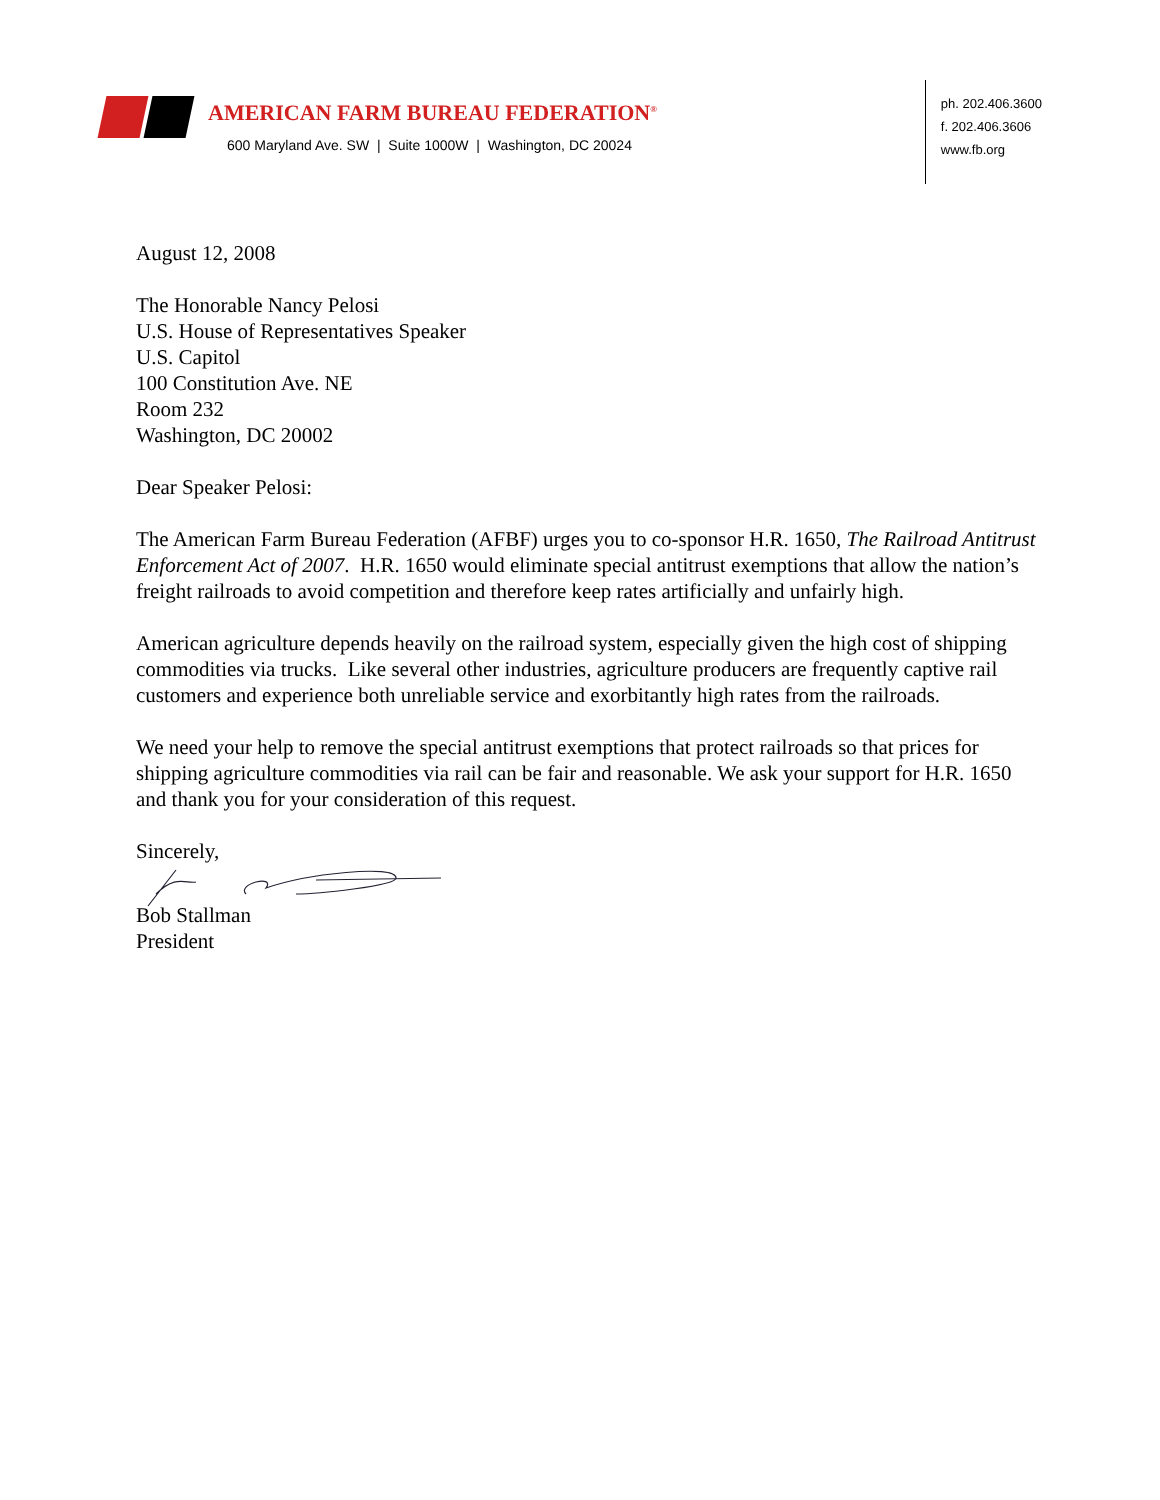AMERICAN FARM BUREAU FEDERATION<sup>®</sup>
600 Maryland Ave. SW | Suite 1000W | Washington, DC 20024
ph. 202.406.3600
f. 202.406.3606
www.fb.org
August 12, 2008
The Honorable Nancy Pelosi
U.S. House of Representatives Speaker
U.S. Capitol
100 Constitution Ave. NE
Room 232
Washington, DC 20002
Dear Speaker Pelosi:
The American Farm Bureau Federation (AFBF) urges you to co-sponsor H.R. 1650, The Railroad Antitrust Enforcement Act of 2007. H.R. 1650 would eliminate special antitrust exemptions that allow the nation’s freight railroads to avoid competition and therefore keep rates artificially and unfairly high.
American agriculture depends heavily on the railroad system, especially given the high cost of shipping commodities via trucks. Like several other industries, agriculture producers are frequently captive rail customers and experience both unreliable service and exorbitantly high rates from the railroads.
We need your help to remove the special antitrust exemptions that protect railroads so that prices for shipping agriculture commodities via rail can be fair and reasonable. We ask your support for H.R. 1650 and thank you for your consideration of this request.
Sincerely,
Bob Stallman
President